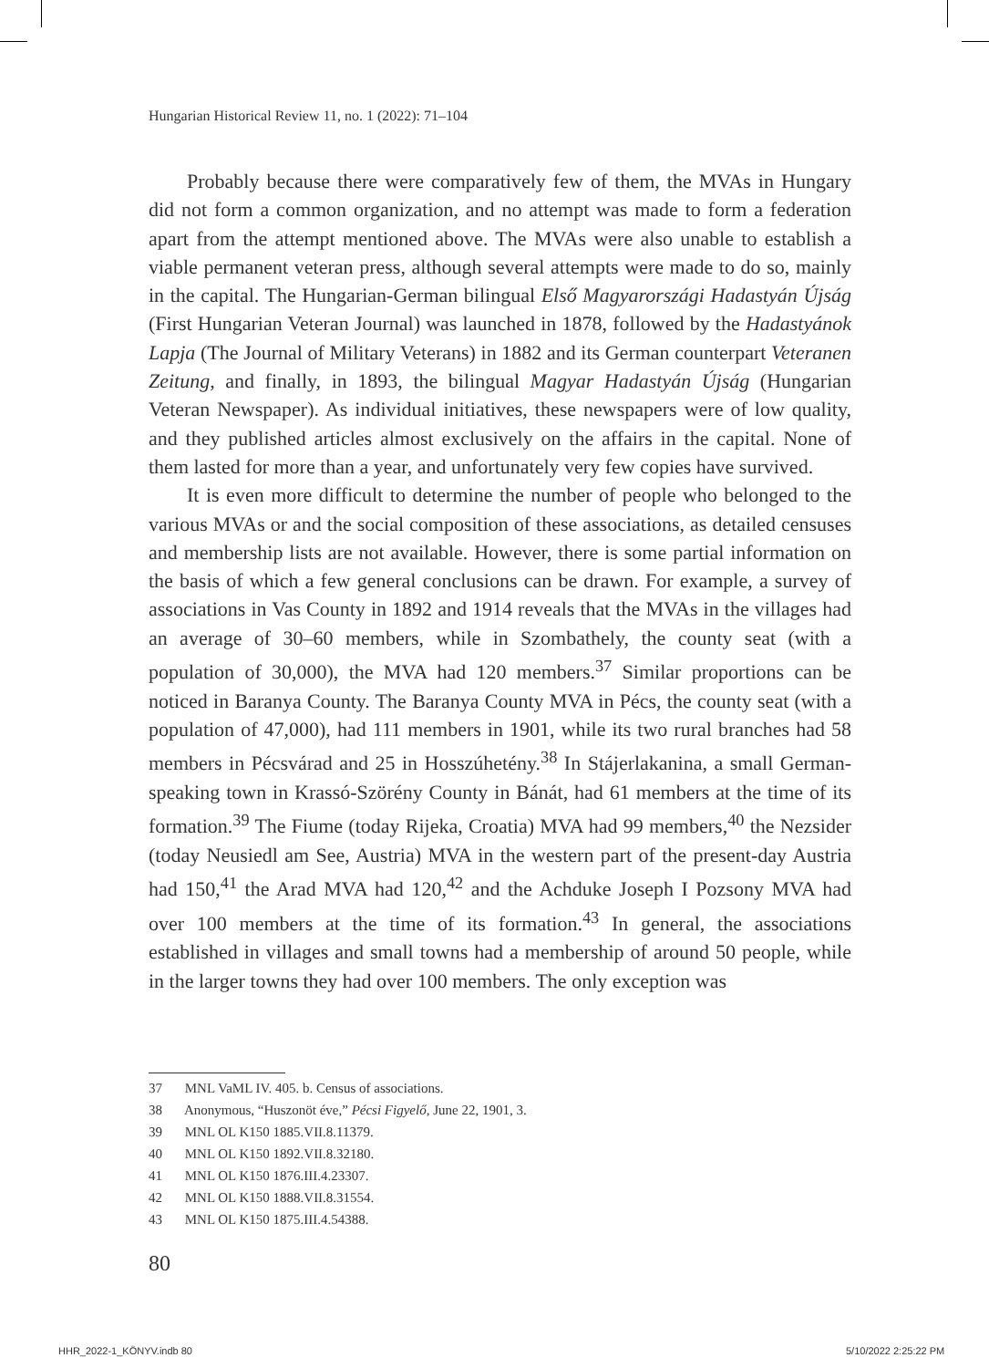Hungarian Historical Review 11, no. 1 (2022): 71–104
Probably because there were comparatively few of them, the MVAs in Hungary did not form a common organization, and no attempt was made to form a federation apart from the attempt mentioned above. The MVAs were also unable to establish a viable permanent veteran press, although several attempts were made to do so, mainly in the capital. The Hungarian-German bilingual Első Magyarországi Hadastyán Újság (First Hungarian Veteran Journal) was launched in 1878, followed by the Hadastyánok Lapja (The Journal of Military Veterans) in 1882 and its German counterpart Veteranen Zeitung, and finally, in 1893, the bilingual Magyar Hadastyán Újság (Hungarian Veteran Newspaper). As individual initiatives, these newspapers were of low quality, and they published articles almost exclusively on the affairs in the capital. None of them lasted for more than a year, and unfortunately very few copies have survived.
It is even more difficult to determine the number of people who belonged to the various MVAs or and the social composition of these associations, as detailed censuses and membership lists are not available. However, there is some partial information on the basis of which a few general conclusions can be drawn. For example, a survey of associations in Vas County in 1892 and 1914 reveals that the MVAs in the villages had an average of 30–60 members, while in Szombathely, the county seat (with a population of 30,000), the MVA had 120 members.<sup>37</sup> Similar proportions can be noticed in Baranya County. The Baranya County MVA in Pécs, the county seat (with a population of 47,000), had 111 members in 1901, while its two rural branches had 58 members in Pécsvárad and 25 in Hosszúhetény.<sup>38</sup> In Stájerlakanina, a small German-speaking town in Krassó-Szörény County in Bánát, had 61 members at the time of its formation.<sup>39</sup> The Fiume (today Rijeka, Croatia) MVA had 99 members,<sup>40</sup> the Nezsider (today Neusiedl am See, Austria) MVA in the western part of the present-day Austria had 150,<sup>41</sup> the Arad MVA had 120,<sup>42</sup> and the Achduke Joseph I Pozsony MVA had over 100 members at the time of its formation.<sup>43</sup> In general, the associations established in villages and small towns had a membership of around 50 people, while in the larger towns they had over 100 members. The only exception was
37 MNL VaML IV. 405. b. Census of associations.
38 Anonymous, “Huszonöt éve,” Pécsi Figyelő, June 22, 1901, 3.
39 MNL OL K150 1885.VII.8.11379.
40 MNL OL K150 1892.VII.8.32180.
41 MNL OL K150 1876.III.4.23307.
42 MNL OL K150 1888.VII.8.31554.
43 MNL OL K150 1875.III.4.54388.
80
HHR_2022-1_KÖNYV.indb 80 5/10/2022 2:25:22 PM